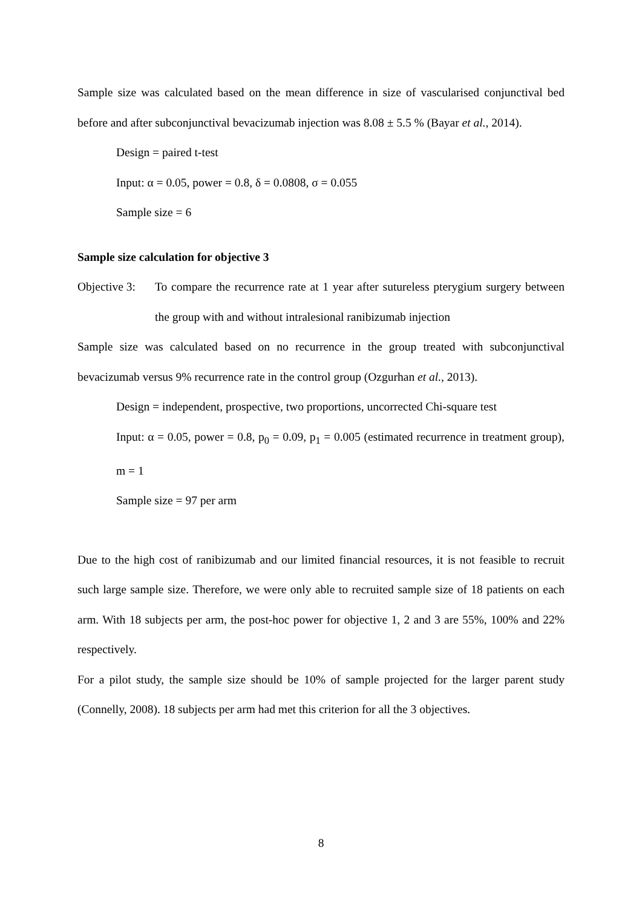Sample size was calculated based on the mean difference in size of vascularised conjunctival bed before and after subconjunctival bevacizumab injection was 8.08 ± 5.5 % (Bayar et al., 2014).
Design = paired t-test
Input: α = 0.05, power = 0.8, δ = 0.0808, σ = 0.055
Sample size = 6
Sample size calculation for objective 3
Objective 3:
To compare the recurrence rate at 1 year after sutureless pterygium surgery between the group with and without intralesional ranibizumab injection
Sample size was calculated based on no recurrence in the group treated with subconjunctival bevacizumab versus 9% recurrence rate in the control group (Ozgurhan et al., 2013).
Design = independent, prospective, two proportions, uncorrected Chi-square test
Input: α = 0.05, power = 0.8, p<sub>0</sub> = 0.09, p<sub>1</sub> = 0.005 (estimated recurrence in treatment group), m = 1
Sample size = 97 per arm
Due to the high cost of ranibizumab and our limited financial resources, it is not feasible to recruit such large sample size. Therefore, we were only able to recruited sample size of 18 patients on each arm. With 18 subjects per arm, the post-hoc power for objective 1, 2 and 3 are 55%, 100% and 22% respectively.
For a pilot study, the sample size should be 10% of sample projected for the larger parent study (Connelly, 2008). 18 subjects per arm had met this criterion for all the 3 objectives.
8